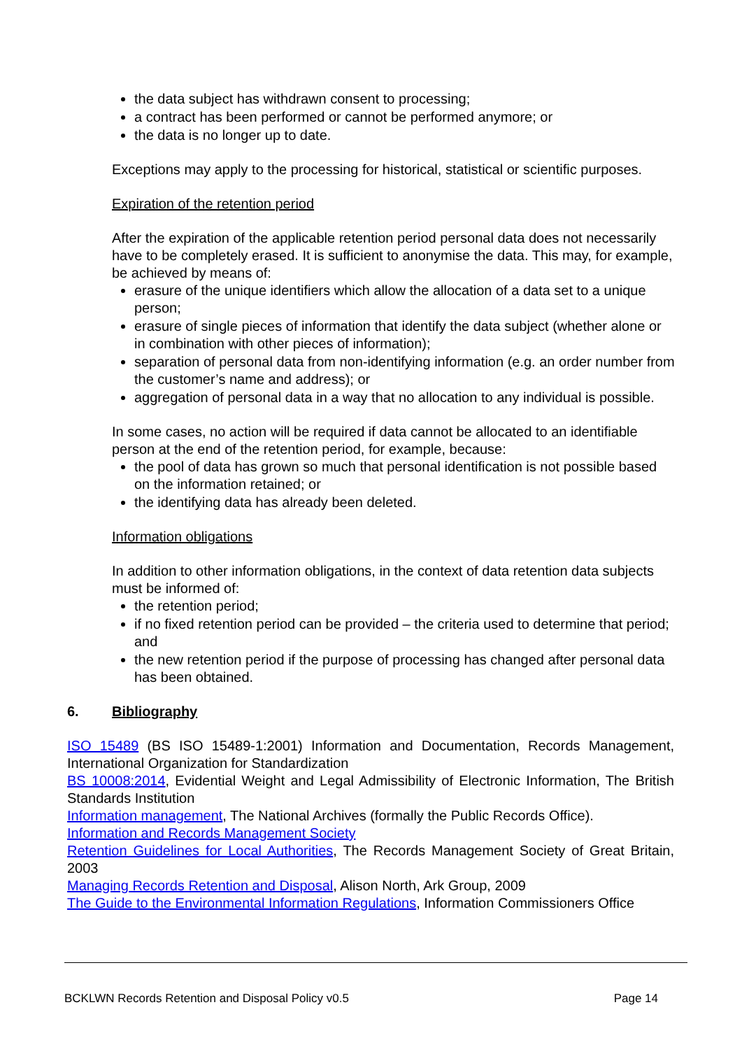the data subject has withdrawn consent to processing;
a contract has been performed or cannot be performed anymore; or
the data is no longer up to date.
Exceptions may apply to the processing for historical, statistical or scientific purposes.
Expiration of the retention period
After the expiration of the applicable retention period personal data does not necessarily have to be completely erased. It is sufficient to anonymise the data. This may, for example, be achieved by means of:
erasure of the unique identifiers which allow the allocation of a data set to a unique person;
erasure of single pieces of information that identify the data subject (whether alone or in combination with other pieces of information);
separation of personal data from non-identifying information (e.g. an order number from the customer’s name and address); or
aggregation of personal data in a way that no allocation to any individual is possible.
In some cases, no action will be required if data cannot be allocated to an identifiable person at the end of the retention period, for example, because:
the pool of data has grown so much that personal identification is not possible based on the information retained; or
the identifying data has already been deleted.
Information obligations
In addition to other information obligations, in the context of data retention data subjects must be informed of:
the retention period;
if no fixed retention period can be provided – the criteria used to determine that period; and
the new retention period if the purpose of processing has changed after personal data has been obtained.
6. Bibliography
ISO 15489 (BS ISO 15489-1:2001) Information and Documentation, Records Management, International Organization for Standardization
BS 10008:2014, Evidential Weight and Legal Admissibility of Electronic Information, The British Standards Institution
Information management, The National Archives (formally the Public Records Office).
Information and Records Management Society
Retention Guidelines for Local Authorities, The Records Management Society of Great Britain, 2003
Managing Records Retention and Disposal, Alison North, Ark Group, 2009
The Guide to the Environmental Information Regulations, Information Commissioners Office
BCKLWN Records Retention and Disposal Policy v0.5 Page 14